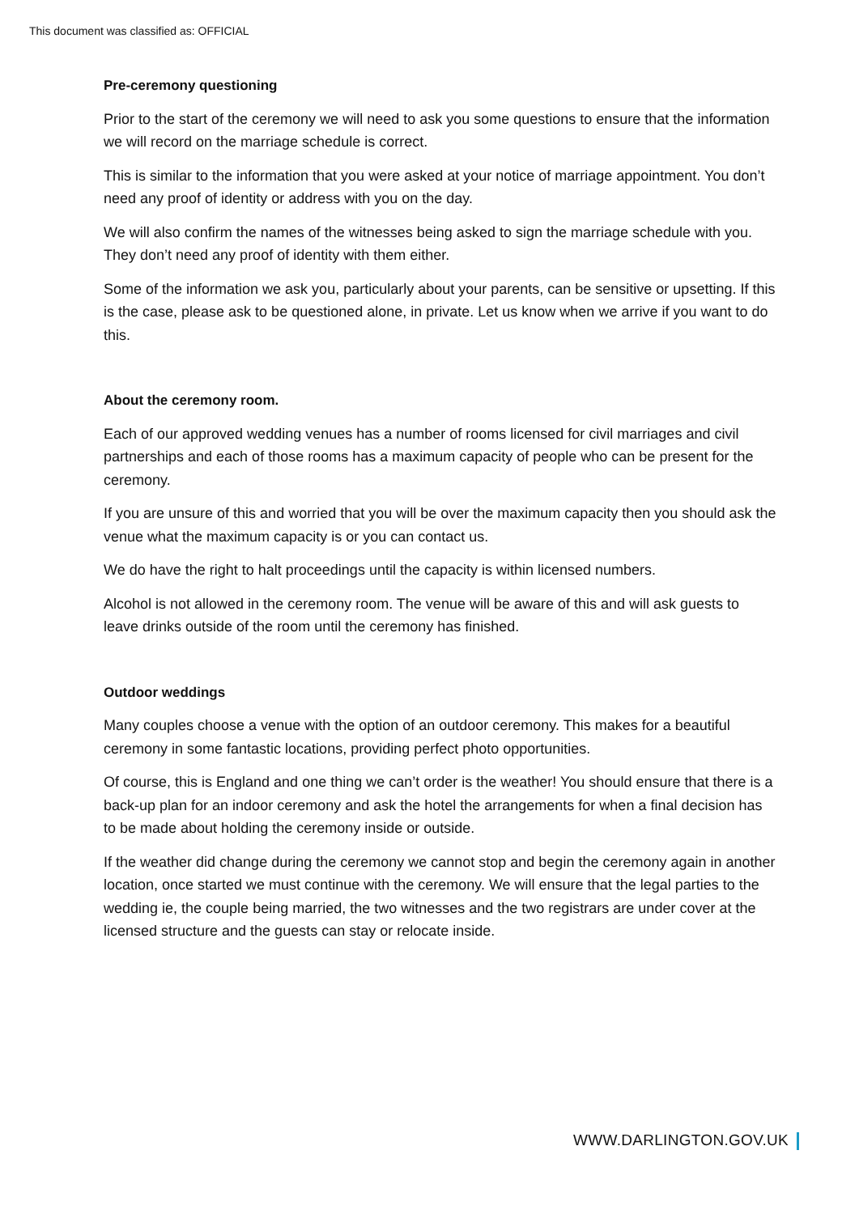This document was classified as: OFFICIAL
Pre-ceremony questioning
Prior to the start of the ceremony we will need to ask you some questions to ensure that the information we will record on the marriage schedule is correct.
This is similar to the information that you were asked at your notice of marriage appointment. You don’t need any proof of identity or address with you on the day.
We will also confirm the names of the witnesses being asked to sign the marriage schedule with you. They don’t need any proof of identity with them either.
Some of the information we ask you, particularly about your parents, can be sensitive or upsetting. If this is the case, please ask to be questioned alone, in private. Let us know when we arrive if you want to do this.
About the ceremony room.
Each of our approved wedding venues has a number of rooms licensed for civil marriages and civil partnerships and each of those rooms has a maximum capacity of people who can be present for the ceremony.
If you are unsure of this and worried that you will be over the maximum capacity then you should ask the venue what the maximum capacity is or you can contact us.
We do have the right to halt proceedings until the capacity is within licensed numbers.
Alcohol is not allowed in the ceremony room. The venue will be aware of this and will ask guests to leave drinks outside of the room until the ceremony has finished.
Outdoor weddings
Many couples choose a venue with the option of an outdoor ceremony. This makes for a beautiful ceremony in some fantastic locations, providing perfect photo opportunities.
Of course, this is England and one thing we can’t order is the weather! You should ensure that there is a back-up plan for an indoor ceremony and ask the hotel the arrangements for when a final decision has to be made about holding the ceremony inside or outside.
If the weather did change during the ceremony we cannot stop and begin the ceremony again in another location, once started we must continue with the ceremony. We will ensure that the legal parties to the wedding ie, the couple being married, the two witnesses and the two registrars are under cover at the licensed structure and the guests can stay or relocate inside.
WWW.DARLINGTON.GOV.UK